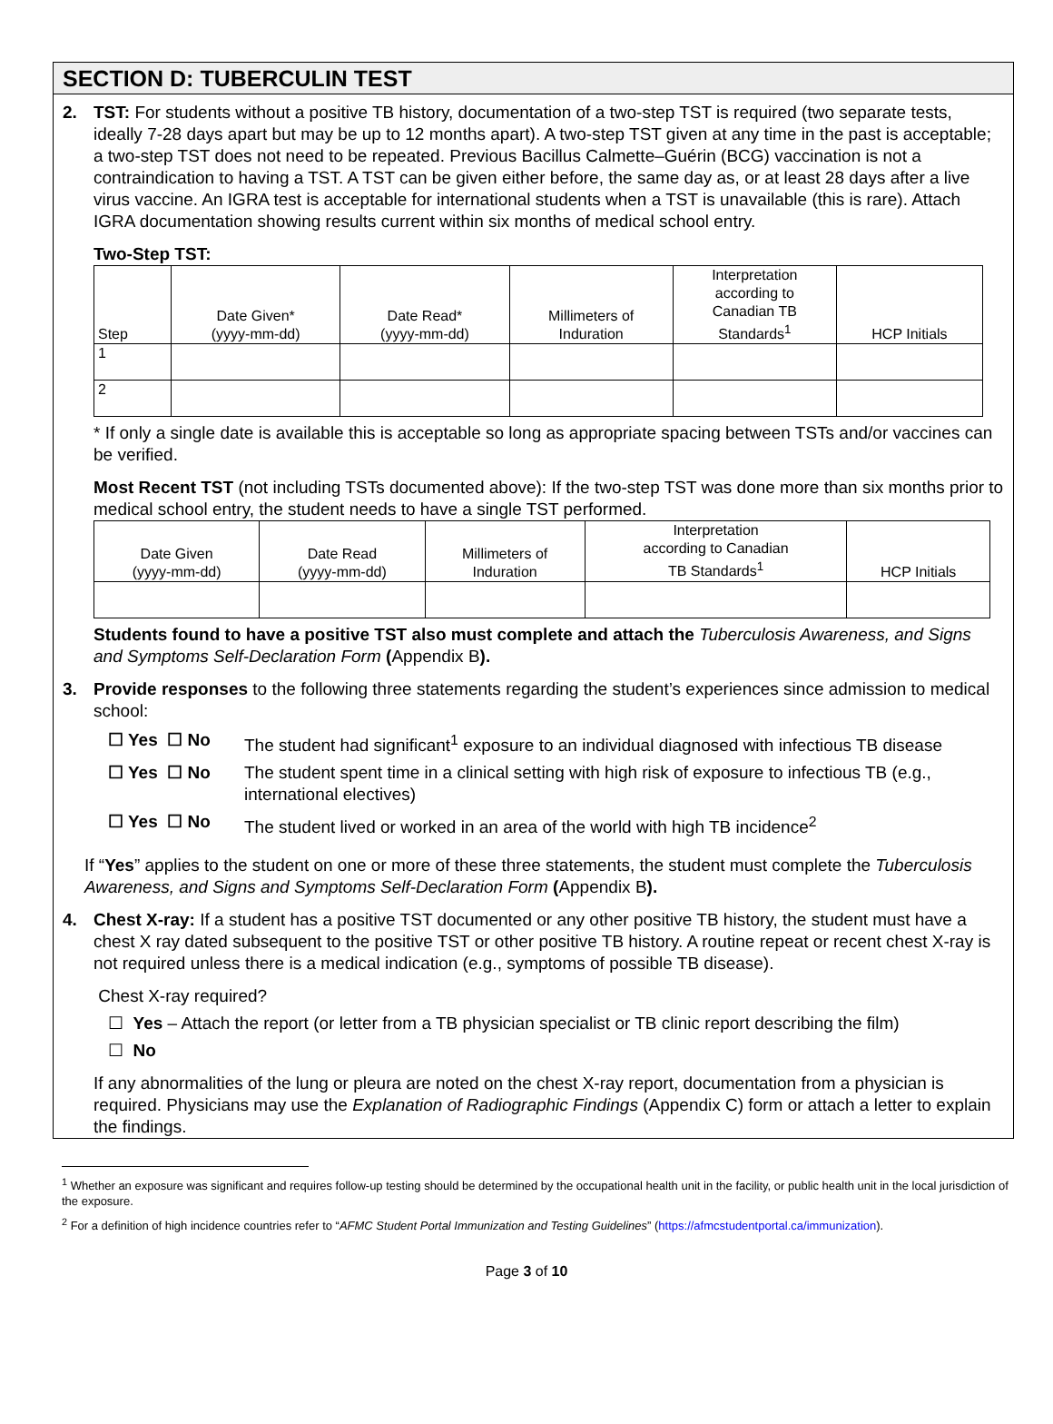SECTION D: TUBERCULIN TEST
2. TST: For students without a positive TB history, documentation of a two-step TST is required (two separate tests, ideally 7-28 days apart but may be up to 12 months apart). A two-step TST given at any time in the past is acceptable; a two-step TST does not need to be repeated. Previous Bacillus Calmette–Guérin (BCG) vaccination is not a contraindication to having a TST. A TST can be given either before, the same day as, or at least 28 days after a live virus vaccine. An IGRA test is acceptable for international students when a TST is unavailable (this is rare). Attach IGRA documentation showing results current within six months of medical school entry.
Two-Step TST:
| Step | Date Given* (yyyy-mm-dd) | Date Read* (yyyy-mm-dd) | Millimeters of Induration | Interpretation according to Canadian TB Standards<sup>1</sup> | HCP Initials |
| --- | --- | --- | --- | --- | --- |
| 1 | | | | | |
| 2 | | | | | |
* If only a single date is available this is acceptable so long as appropriate spacing between TSTs and/or vaccines can be verified.
Most Recent TST (not including TSTs documented above): If the two-step TST was done more than six months prior to medical school entry, the student needs to have a single TST performed.
| Date Given (yyyy-mm-dd) | Date Read (yyyy-mm-dd) | Millimeters of Induration | Interpretation according to Canadian TB Standards<sup>1</sup> | HCP Initials |
| --- | --- | --- | --- | --- |
Students found to have a positive TST also must complete and attach the Tuberculosis Awareness, and Signs and Symptoms Self-Declaration Form (Appendix B).
3. Provide responses to the following three statements regarding the student’s experiences since admission to medical school:
☐ Yes ☐ No The student had significant<sup>1</sup> exposure to an individual diagnosed with infectious TB disease
☐ Yes ☐ No The student spent time in a clinical setting with high risk of exposure to infectious TB (e.g., international electives)
☐ Yes ☐ No The student lived or worked in an area of the world with high TB incidence<sup>2</sup>
If “Yes” applies to the student on one or more of these three statements, the student must complete the Tuberculosis Awareness, and Signs and Symptoms Self-Declaration Form (Appendix B).
4. Chest X-ray: If a student has a positive TST documented or any other positive TB history, the student must have a chest X ray dated subsequent to the positive TST or other positive TB history. A routine repeat or recent chest X-ray is not required unless there is a medical indication (e.g., symptoms of possible TB disease).
Chest X-ray required?
☐ Yes – Attach the report (or letter from a TB physician specialist or TB clinic report describing the film)
☐ No
If any abnormalities of the lung or pleura are noted on the chest X-ray report, documentation from a physician is required. Physicians may use the Explanation of Radiographic Findings (Appendix C) form or attach a letter to explain the findings.
<sup>1</sup> Whether an exposure was significant and requires follow-up testing should be determined by the occupational health unit in the facility, or public health unit in the local jurisdiction of the exposure.
<sup>2</sup> For a definition of high incidence countries refer to “AFMC Student Portal Immunization and Testing Guidelines” (https://afmcstudentportal.ca/immunization).
Page 3 of 10